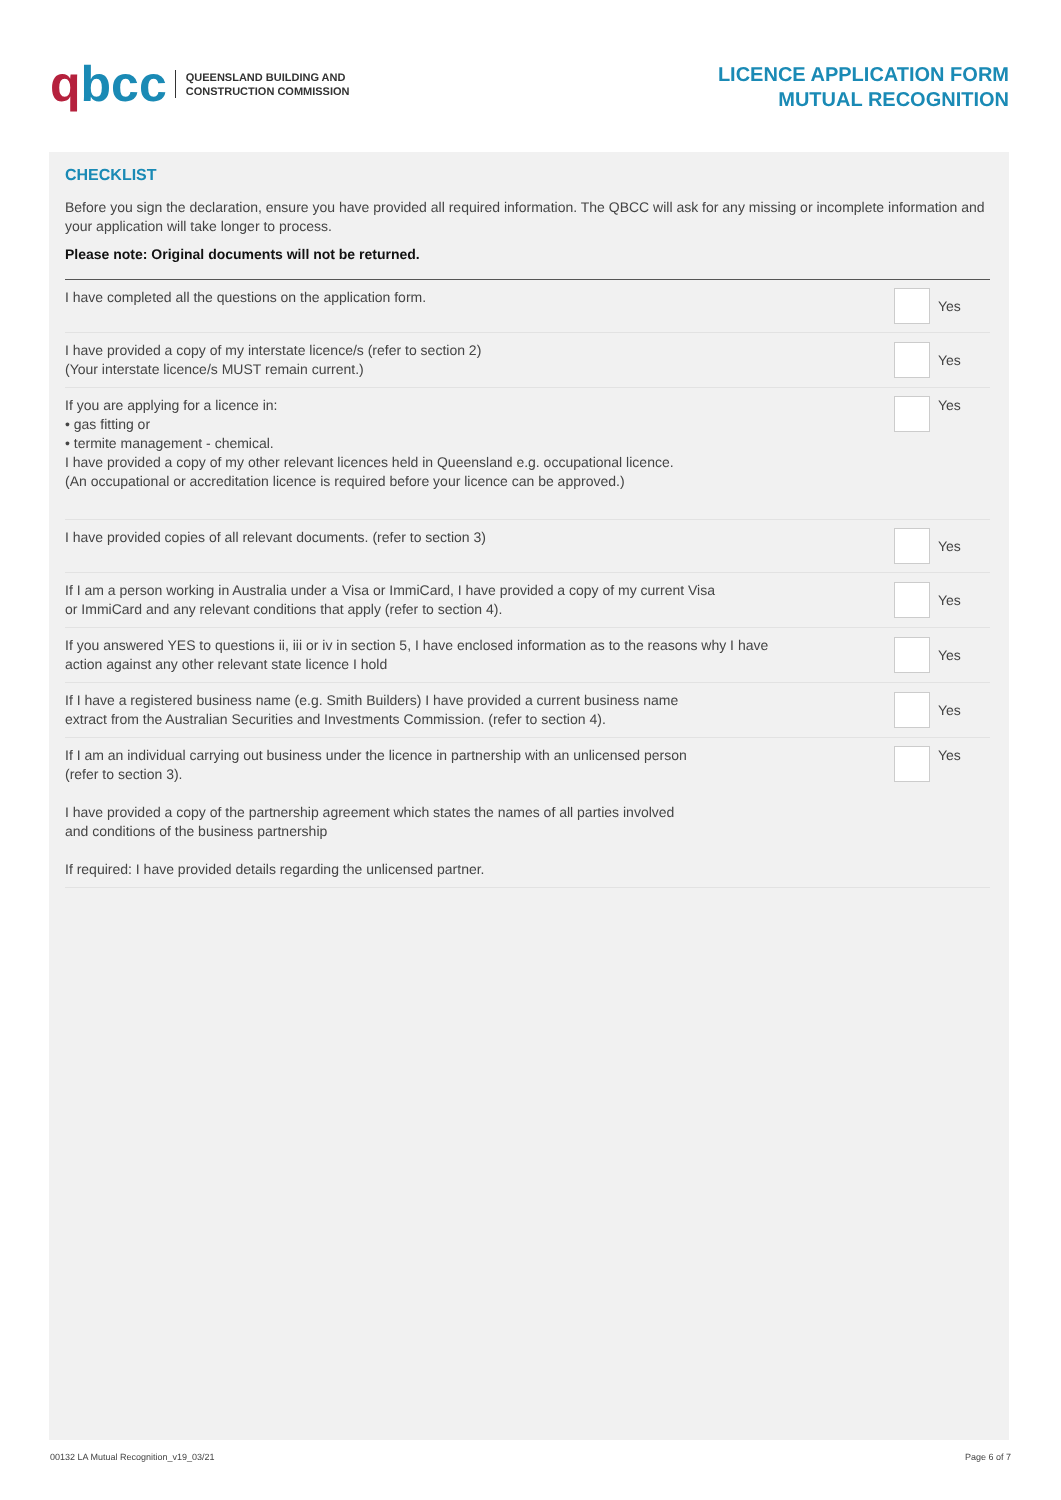qbcc
QUEENSLAND BUILDING AND
CONSTRUCTION COMMISSION
LICENCE APPLICATION FORM
MUTUAL RECOGNITION
CHECKLIST
Before you sign the declaration, ensure you have provided all required information. The QBCC will ask for any missing or incomplete information and your application will take longer to process.
Please note: Original documents will not be returned.
I have completed all the questions on the application form.
Yes
I have provided a copy of my interstate licence/s (refer to section 2)
(Your interstate licence/s MUST remain current.)
Yes
If you are applying for a licence in:
• gas fitting or
• termite management - chemical.
I have provided a copy of my other relevant licences held in Queensland e.g. occupational licence.
(An occupational or accreditation licence is required before your licence can be approved.)
Yes
I have provided copies of all relevant documents. (refer to section 3)
Yes
If I am a person working in Australia under a Visa or ImmiCard, I have provided a copy of my current Visa
or ImmiCard and any relevant conditions that apply (refer to section 4).
Yes
If you answered YES to questions ii, iii or iv in section 5, I have enclosed information as to the reasons why I have
action against any other relevant state licence I hold
Yes
If I have a registered business name (e.g. Smith Builders) I have provided a current business name
extract from the Australian Securities and Investments Commission. (refer to section 4).
Yes
If I am an individual carrying out business under the licence in partnership with an unlicensed person
(refer to section 3).
I have provided a copy of the partnership agreement which states the names of all parties involved
and conditions of the business partnership
If required: I have provided details regarding the unlicensed partner.
Yes
00132 LA Mutual Recognition_v19_03/21 Page 6 of 7